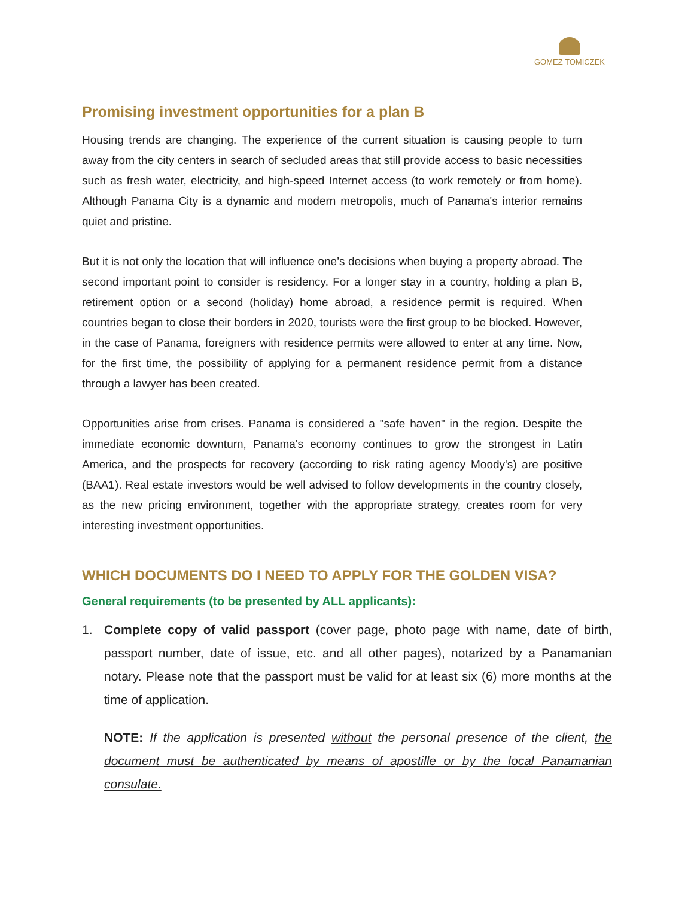GOMEZ TOMICZEK
Promising investment opportunities for a plan B
Housing trends are changing. The experience of the current situation is causing people to turn away from the city centers in search of secluded areas that still provide access to basic necessities such as fresh water, electricity, and high-speed Internet access (to work remotely or from home). Although Panama City is a dynamic and modern metropolis, much of Panama's interior remains quiet and pristine.
But it is not only the location that will influence one’s decisions when buying a property abroad. The second important point to consider is residency. For a longer stay in a country, holding a plan B, retirement option or a second (holiday) home abroad, a residence permit is required. When countries began to close their borders in 2020, tourists were the first group to be blocked. However, in the case of Panama, foreigners with residence permits were allowed to enter at any time. Now, for the first time, the possibility of applying for a permanent residence permit from a distance through a lawyer has been created.
Opportunities arise from crises. Panama is considered a "safe haven" in the region. Despite the immediate economic downturn, Panama's economy continues to grow the strongest in Latin America, and the prospects for recovery (according to risk rating agency Moody's) are positive (BAA1). Real estate investors would be well advised to follow developments in the country closely, as the new pricing environment, together with the appropriate strategy, creates room for very interesting investment opportunities.
WHICH DOCUMENTS DO I NEED TO APPLY FOR THE GOLDEN VISA?
General requirements (to be presented by ALL applicants):
1. Complete copy of valid passport (cover page, photo page with name, date of birth, passport number, date of issue, etc. and all other pages), notarized by a Panamanian notary. Please note that the passport must be valid for at least six (6) more months at the time of application.
NOTE: If the application is presented without the personal presence of the client, the document must be authenticated by means of apostille or by the local Panamanian consulate.